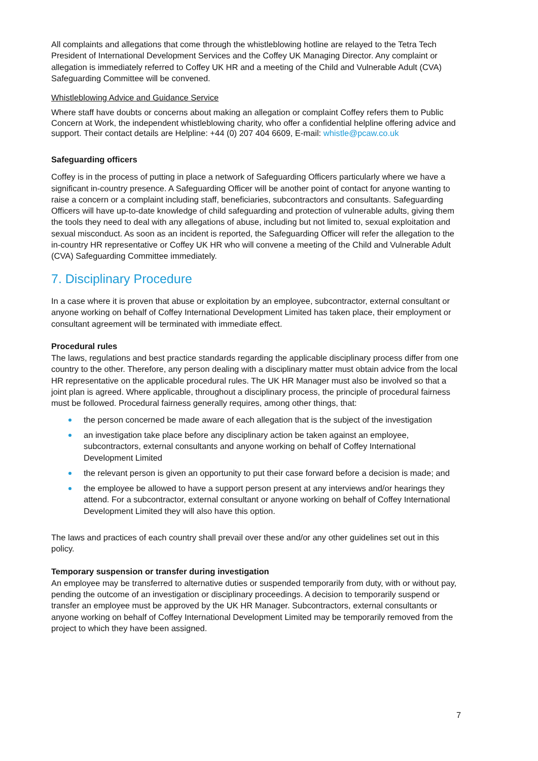All complaints and allegations that come through the whistleblowing hotline are relayed to the Tetra Tech President of International Development Services and the Coffey UK Managing Director. Any complaint or allegation is immediately referred to Coffey UK HR and a meeting of the Child and Vulnerable Adult (CVA) Safeguarding Committee will be convened.
Whistleblowing Advice and Guidance Service
Where staff have doubts or concerns about making an allegation or complaint Coffey refers them to Public Concern at Work, the independent whistleblowing charity, who offer a confidential helpline offering advice and support. Their contact details are Helpline: +44 (0) 207 404 6609, E-mail: whistle@pcaw.co.uk
Safeguarding officers
Coffey is in the process of putting in place a network of Safeguarding Officers particularly where we have a significant in-country presence. A Safeguarding Officer will be another point of contact for anyone wanting to raise a concern or a complaint including staff, beneficiaries, subcontractors and consultants. Safeguarding Officers will have up-to-date knowledge of child safeguarding and protection of vulnerable adults, giving them the tools they need to deal with any allegations of abuse, including but not limited to, sexual exploitation and sexual misconduct. As soon as an incident is reported, the Safeguarding Officer will refer the allegation to the in-country HR representative or Coffey UK HR who will convene a meeting of the Child and Vulnerable Adult (CVA) Safeguarding Committee immediately.
7. Disciplinary Procedure
In a case where it is proven that abuse or exploitation by an employee, subcontractor, external consultant or anyone working on behalf of Coffey International Development Limited has taken place, their employment or consultant agreement will be terminated with immediate effect.
Procedural rules
The laws, regulations and best practice standards regarding the applicable disciplinary process differ from one country to the other. Therefore, any person dealing with a disciplinary matter must obtain advice from the local HR representative on the applicable procedural rules. The UK HR Manager must also be involved so that a joint plan is agreed. Where applicable, throughout a disciplinary process, the principle of procedural fairness must be followed. Procedural fairness generally requires, among other things, that:
the person concerned be made aware of each allegation that is the subject of the investigation
an investigation take place before any disciplinary action be taken against an employee, subcontractors, external consultants and anyone working on behalf of Coffey International Development Limited
the relevant person is given an opportunity to put their case forward before a decision is made; and
the employee be allowed to have a support person present at any interviews and/or hearings they attend. For a subcontractor, external consultant or anyone working on behalf of Coffey International Development Limited they will also have this option.
The laws and practices of each country shall prevail over these and/or any other guidelines set out in this policy.
Temporary suspension or transfer during investigation
An employee may be transferred to alternative duties or suspended temporarily from duty, with or without pay, pending the outcome of an investigation or disciplinary proceedings. A decision to temporarily suspend or transfer an employee must be approved by the UK HR Manager. Subcontractors, external consultants or anyone working on behalf of Coffey International Development Limited may be temporarily removed from the project to which they have been assigned.
7